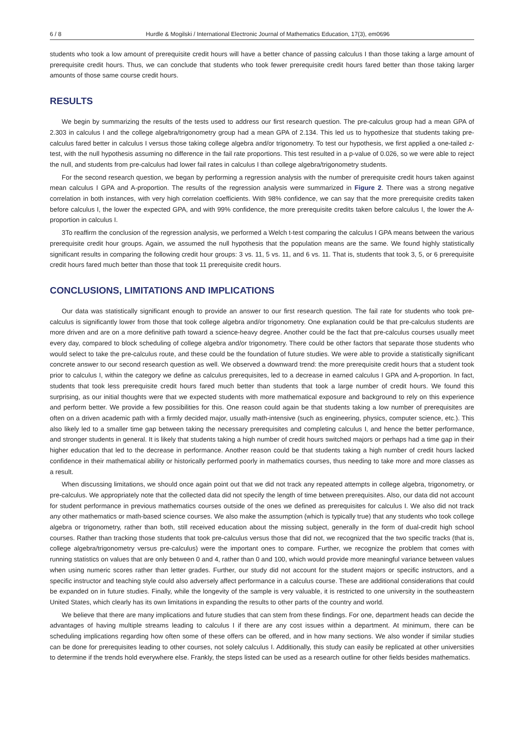6 / 8 Hurdle & Mogilski / International Electronic Journal of Mathematics Education, 17(3), em0696
students who took a low amount of prerequisite credit hours will have a better chance of passing calculus I than those taking a large amount of prerequisite credit hours. Thus, we can conclude that students who took fewer prerequisite credit hours fared better than those taking larger amounts of those same course credit hours.
RESULTS
We begin by summarizing the results of the tests used to address our first research question. The pre-calculus group had a mean GPA of 2.303 in calculus I and the college algebra/trigonometry group had a mean GPA of 2.134. This led us to hypothesize that students taking pre-calculus fared better in calculus I versus those taking college algebra and/or trigonometry. To test our hypothesis, we first applied a one-tailed z-test, with the null hypothesis assuming no difference in the fail rate proportions. This test resulted in a p-value of 0.026, so we were able to reject the null, and students from pre-calculus had lower fail rates in calculus I than college algebra/trigonometry students.
For the second research question, we began by performing a regression analysis with the number of prerequisite credit hours taken against mean calculus I GPA and A-proportion. The results of the regression analysis were summarized in Figure 2. There was a strong negative correlation in both instances, with very high correlation coefficients. With 98% confidence, we can say that the more prerequisite credits taken before calculus I, the lower the expected GPA, and with 99% confidence, the more prerequisite credits taken before calculus I, the lower the A-proportion in calculus I.
3To reaffirm the conclusion of the regression analysis, we performed a Welch t-test comparing the calculus I GPA means between the various prerequisite credit hour groups. Again, we assumed the null hypothesis that the population means are the same. We found highly statistically significant results in comparing the following credit hour groups: 3 vs. 11, 5 vs. 11, and 6 vs. 11. That is, students that took 3, 5, or 6 prerequisite credit hours fared much better than those that took 11 prerequisite credit hours.
CONCLUSIONS, LIMITATIONS AND IMPLICATIONS
Our data was statistically significant enough to provide an answer to our first research question. The fail rate for students who took pre-calculus is significantly lower from those that took college algebra and/or trigonometry. One explanation could be that pre-calculus students are more driven and are on a more definitive path toward a science-heavy degree. Another could be the fact that pre-calculus courses usually meet every day, compared to block scheduling of college algebra and/or trigonometry. There could be other factors that separate those students who would select to take the pre-calculus route, and these could be the foundation of future studies. We were able to provide a statistically significant concrete answer to our second research question as well. We observed a downward trend: the more prerequisite credit hours that a student took prior to calculus I, within the category we define as calculus prerequisites, led to a decrease in earned calculus I GPA and A-proportion. In fact, students that took less prerequisite credit hours fared much better than students that took a large number of credit hours. We found this surprising, as our initial thoughts were that we expected students with more mathematical exposure and background to rely on this experience and perform better. We provide a few possibilities for this. One reason could again be that students taking a low number of prerequisites are often on a driven academic path with a firmly decided major, usually math-intensive (such as engineering, physics, computer science, etc.). This also likely led to a smaller time gap between taking the necessary prerequisites and completing calculus I, and hence the better performance, and stronger students in general. It is likely that students taking a high number of credit hours switched majors or perhaps had a time gap in their higher education that led to the decrease in performance. Another reason could be that students taking a high number of credit hours lacked confidence in their mathematical ability or historically performed poorly in mathematics courses, thus needing to take more and more classes as a result.
When discussing limitations, we should once again point out that we did not track any repeated attempts in college algebra, trigonometry, or pre-calculus. We appropriately note that the collected data did not specify the length of time between prerequisites. Also, our data did not account for student performance in previous mathematics courses outside of the ones we defined as prerequisites for calculus I. We also did not track any other mathematics or math-based science courses. We also make the assumption (which is typically true) that any students who took college algebra or trigonometry, rather than both, still received education about the missing subject, generally in the form of dual-credit high school courses. Rather than tracking those students that took pre-calculus versus those that did not, we recognized that the two specific tracks (that is, college algebra/trigonometry versus pre-calculus) were the important ones to compare. Further, we recognize the problem that comes with running statistics on values that are only between 0 and 4, rather than 0 and 100, which would provide more meaningful variance between values when using numeric scores rather than letter grades. Further, our study did not account for the student majors or specific instructors, and a specific instructor and teaching style could also adversely affect performance in a calculus course. These are additional considerations that could be expanded on in future studies. Finally, while the longevity of the sample is very valuable, it is restricted to one university in the southeastern United States, which clearly has its own limitations in expanding the results to other parts of the country and world.
We believe that there are many implications and future studies that can stem from these findings. For one, department heads can decide the advantages of having multiple streams leading to calculus I if there are any cost issues within a department. At minimum, there can be scheduling implications regarding how often some of these offers can be offered, and in how many sections. We also wonder if similar studies can be done for prerequisites leading to other courses, not solely calculus I. Additionally, this study can easily be replicated at other universities to determine if the trends hold everywhere else. Frankly, the steps listed can be used as a research outline for other fields besides mathematics.